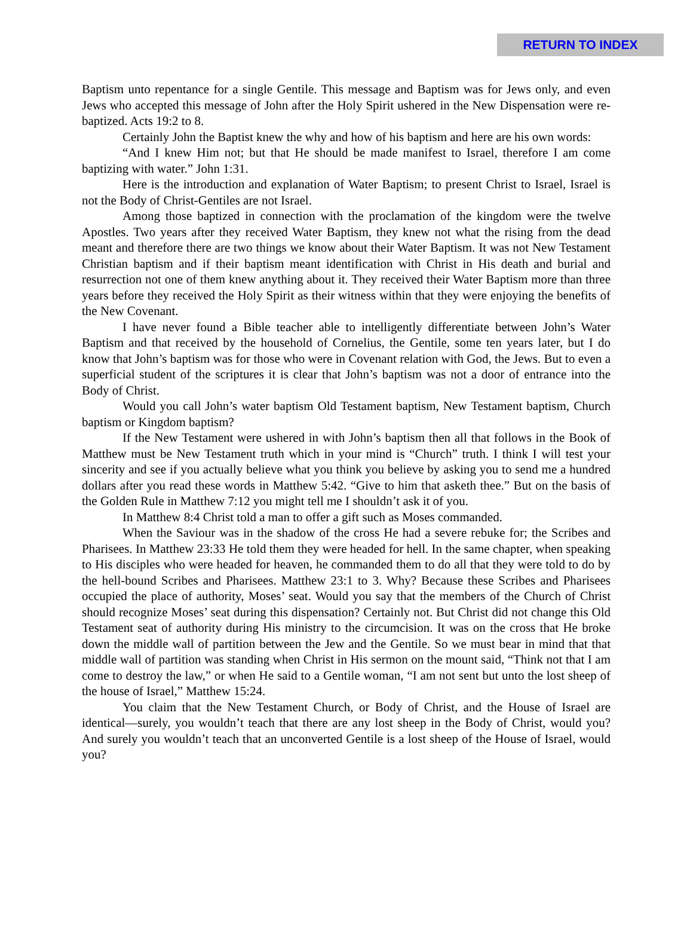RETURN TO INDEX
Baptism unto repentance for a single Gentile. This message and Baptism was for Jews only, and even Jews who accepted this message of John after the Holy Spirit ushered in the New Dispensation were re-baptized. Acts 19:2 to 8.
Certainly John the Baptist knew the why and how of his baptism and here are his own words:
“And I knew Him not; but that He should be made manifest to Israel, therefore I am come baptizing with water.” John 1:31.
Here is the introduction and explanation of Water Baptism; to present Christ to Israel, Israel is not the Body of Christ-Gentiles are not Israel.
Among those baptized in connection with the proclamation of the kingdom were the twelve Apostles. Two years after they received Water Baptism, they knew not what the rising from the dead meant and therefore there are two things we know about their Water Baptism. It was not New Testament Christian baptism and if their baptism meant identification with Christ in His death and burial and resurrection not one of them knew anything about it. They received their Water Baptism more than three years before they received the Holy Spirit as their witness within that they were enjoying the benefits of the New Covenant.
I have never found a Bible teacher able to intelligently differentiate between John’s Water Baptism and that received by the household of Cornelius, the Gentile, some ten years later, but I do know that John’s baptism was for those who were in Covenant relation with God, the Jews. But to even a superficial student of the scriptures it is clear that John’s baptism was not a door of entrance into the Body of Christ.
Would you call John’s water baptism Old Testament baptism, New Testament baptism, Church baptism or Kingdom baptism?
If the New Testament were ushered in with John’s baptism then all that follows in the Book of Matthew must be New Testament truth which in your mind is “Church” truth. I think I will test your sincerity and see if you actually believe what you think you believe by asking you to send me a hundred dollars after you read these words in Matthew 5:42. “Give to him that asketh thee.” But on the basis of the Golden Rule in Matthew 7:12 you might tell me I shouldn’t ask it of you.
In Matthew 8:4 Christ told a man to offer a gift such as Moses commanded.
When the Saviour was in the shadow of the cross He had a severe rebuke for; the Scribes and Pharisees. In Matthew 23:33 He told them they were headed for hell. In the same chapter, when speaking to His disciples who were headed for heaven, he commanded them to do all that they were told to do by the hell-bound Scribes and Pharisees. Matthew 23:1 to 3. Why? Because these Scribes and Pharisees occupied the place of authority, Moses’ seat. Would you say that the members of the Church of Christ should recognize Moses’ seat during this dispensation? Certainly not. But Christ did not change this Old Testament seat of authority during His ministry to the circumcision. It was on the cross that He broke down the middle wall of partition between the Jew and the Gentile. So we must bear in mind that that middle wall of partition was standing when Christ in His sermon on the mount said, “Think not that I am come to destroy the law,” or when He said to a Gentile woman, “I am not sent but unto the lost sheep of the house of Israel,” Matthew 15:24.
You claim that the New Testament Church, or Body of Christ, and the House of Israel are identical—surely, you wouldn’t teach that there are any lost sheep in the Body of Christ, would you? And surely you wouldn’t teach that an unconverted Gentile is a lost sheep of the House of Israel, would you?